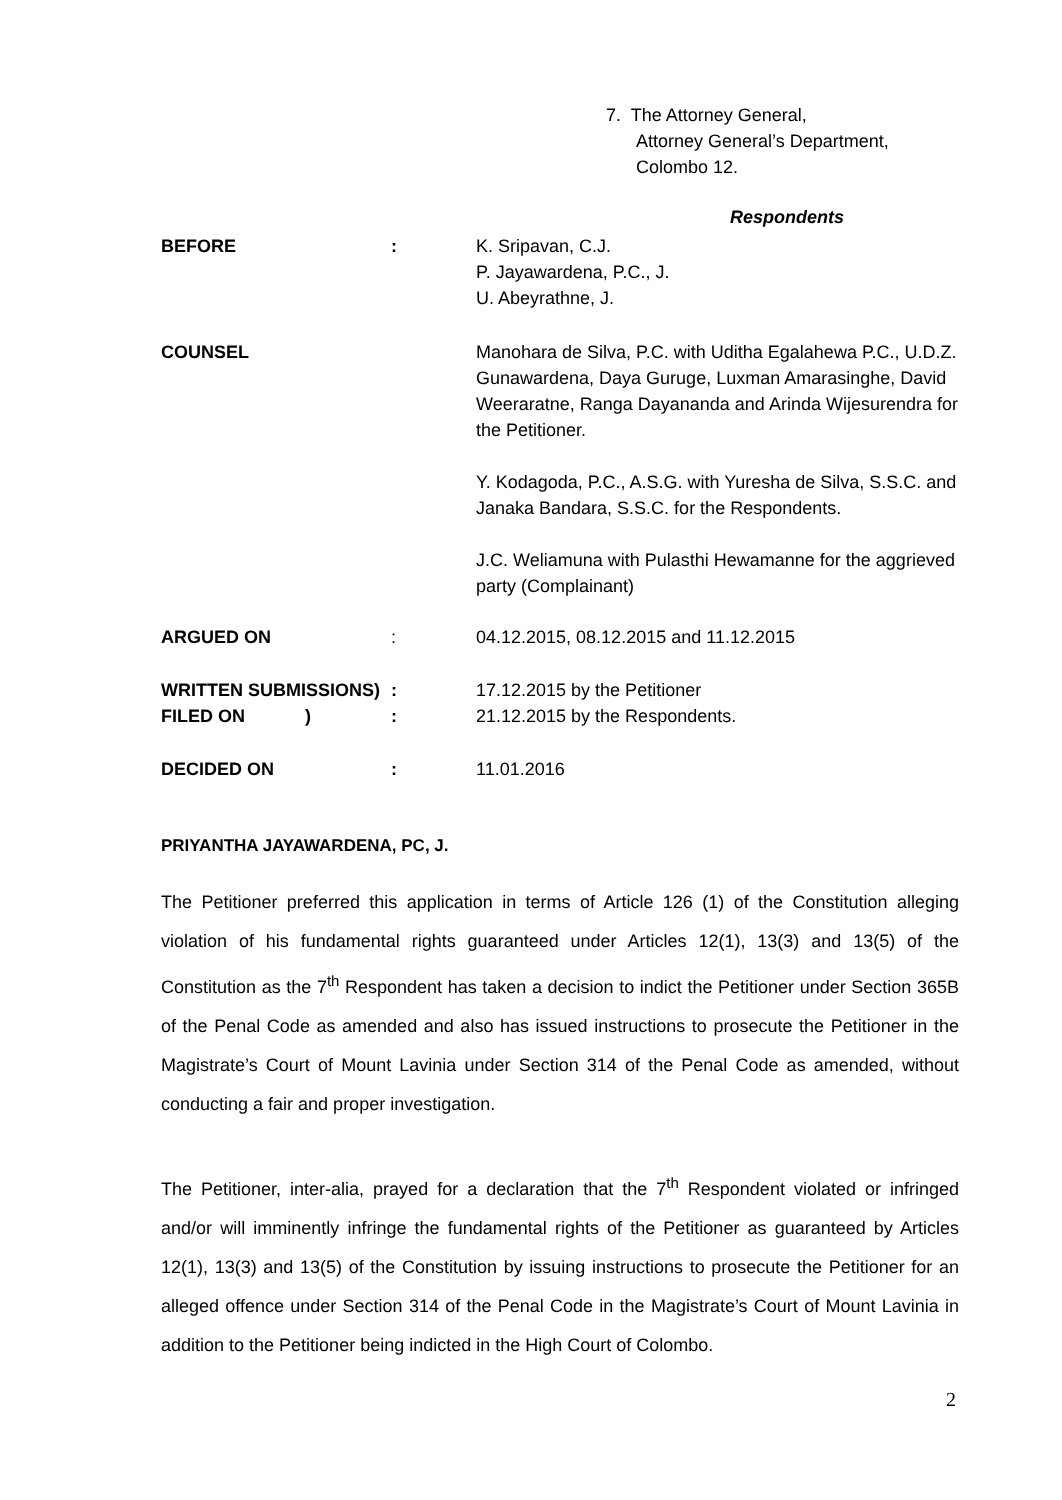7. The Attorney General,
Attorney General’s Department,
Colombo 12.
Respondents
BEFORE : K. Sripavan, C.J.
P. Jayawardena, P.C., J.
U. Abeyrathne, J.
COUNSEL Manohara de Silva, P.C. with Uditha Egalahewa P.C., U.D.Z. Gunawardena, Daya Guruge, Luxman Amarasinghe, David Weeraratne, Ranga Dayananda and Arinda Wijesurendra for the Petitioner.
Y. Kodagoda, P.C., A.S.G. with Yuresha de Silva, S.S.C. and Janaka Bandara, S.S.C. for the Respondents.
J.C. Weliamuna with Pulasthi Hewamanne for the aggrieved party (Complainant)
ARGUED ON : 04.12.2015, 08.12.2015 and 11.12.2015
WRITTEN SUBMISSIONS)
FILED ON )
:
:
17.12.2015 by the Petitioner
21.12.2015 by the Respondents.
DECIDED ON : 11.01.2016
PRIYANTHA JAYAWARDENA, PC, J.
The Petitioner preferred this application in terms of Article 126 (1) of the Constitution alleging violation of his fundamental rights guaranteed under Articles 12(1), 13(3) and 13(5) of the Constitution as the 7<sup>th</sup> Respondent has taken a decision to indict the Petitioner under Section 365B of the Penal Code as amended and also has issued instructions to prosecute the Petitioner in the Magistrate’s Court of Mount Lavinia under Section 314 of the Penal Code as amended, without conducting a fair and proper investigation.
The Petitioner, inter-alia, prayed for a declaration that the 7<sup>th</sup> Respondent violated or infringed and/or will imminently infringe the fundamental rights of the Petitioner as guaranteed by Articles 12(1), 13(3) and 13(5) of the Constitution by issuing instructions to prosecute the Petitioner for an alleged offence under Section 314 of the Penal Code in the Magistrate’s Court of Mount Lavinia in addition to the Petitioner being indicted in the High Court of Colombo.
2